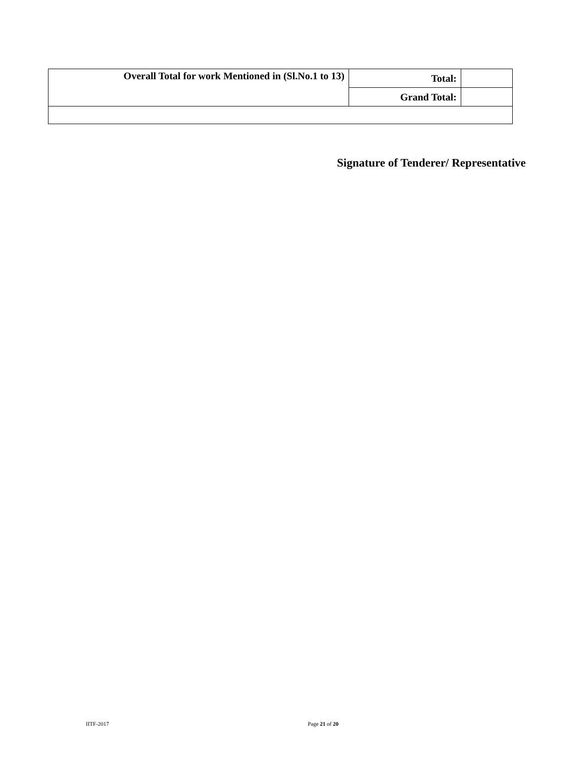| Overall Total for work Mentioned in (Sl.No.1 to 13) | Total: | |
| | Grand Total: | |
Signature of Tenderer/ Representative
IITF-2017 Page 21 of 20